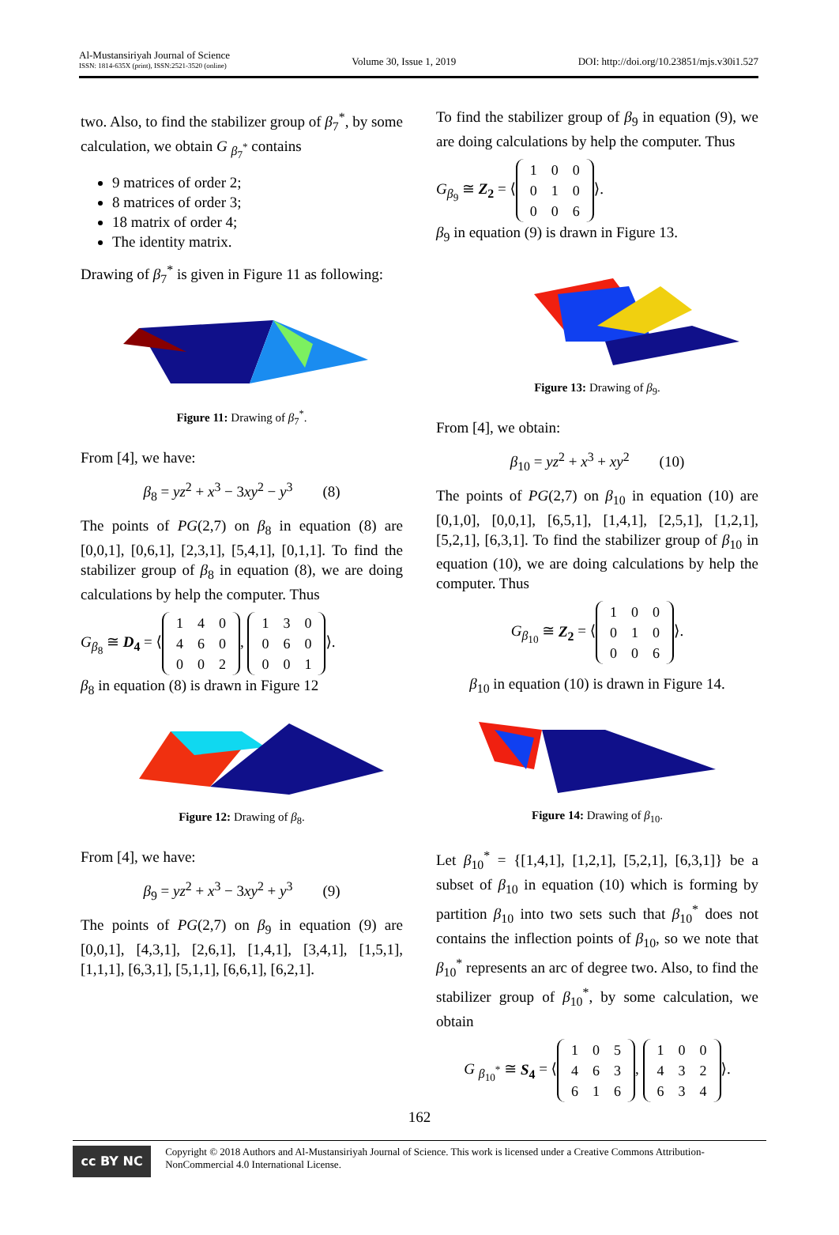Al-Mustansiriyah Journal of Science
ISSN: 1814-635X (print), ISSN:2521-3520 (online)
Volume 30, Issue 1, 2019 DOI: http://doi.org/10.23851/mjs.v30i1.527
two. Also, to find the stabilizer group of β<sub>7</sub><sup>*</sup>, by some calculation, we obtain G <sub>β<sub>7</sub><sup>*</sup></sub> contains
9 matrices of order 2;
8 matrices of order 3;
18 matrix of order 4;
The identity matrix.
Drawing of β<sub>7</sub><sup>*</sup> is given in Figure 11 as following:
Figure 11: Drawing of β<sub>7</sub><sup>*</sup>.
From [4], we have:
β<sub>8</sub> = yz<sup>2</sup> + x<sup>3</sup> − 3xy<sup>2</sup> − y<sup>3</sup> (8)
The points of PG(2,7) on β<sub>8</sub> in equation (8) are [0,0,1], [0,6,1], [2,3,1], [5,4,1], [0,1,1]. To find the stabilizer group of β<sub>8</sub> in equation (8), we are doing calculations by help the computer. Thus
G<sub>β<sub>8</sub></sub> ≅ D<sub>4</sub> = ⟨
| 1 | 4 | 0 |
| 4 | 6 | 0 |
| 0 | 0 | 2 |
,
| 1 | 3 | 0 |
| 0 | 6 | 0 |
| 0 | 0 | 1 |
⟩.
β<sub>8</sub> in equation (8) is drawn in Figure 12
Figure 12: Drawing of β<sub>8</sub>.
From [4], we have:
β<sub>9</sub> = yz<sup>2</sup> + x<sup>3</sup> − 3xy<sup>2</sup> + y<sup>3</sup> (9)
The points of PG(2,7) on β<sub>9</sub> in equation (9) are [0,0,1], [4,3,1], [2,6,1], [1,4,1], [3,4,1], [1,5,1], [1,1,1], [6,3,1], [5,1,1], [6,6,1], [6,2,1].
To find the stabilizer group of β<sub>9</sub> in equation (9), we are doing calculations by help the computer. Thus
G<sub>β<sub>9</sub></sub> ≅ Z<sub>2</sub> = ⟨
| 1 | 0 | 0 |
| 0 | 1 | 0 |
| 0 | 0 | 6 |
⟩.
β<sub>9</sub> in equation (9) is drawn in Figure 13.
Figure 13: Drawing of β<sub>9</sub>.
From [4], we obtain:
β<sub>10</sub> = yz<sup>2</sup> + x<sup>3</sup> + xy<sup>2</sup> (10)
The points of PG(2,7) on β<sub>10</sub> in equation (10) are [0,1,0], [0,0,1], [6,5,1], [1,4,1], [2,5,1], [1,2,1], [5,2,1], [6,3,1]. To find the stabilizer group of β<sub>10</sub> in equation (10), we are doing calculations by help the computer. Thus
G<sub>β<sub>10</sub></sub> ≅ Z<sub>2</sub> = ⟨
| 1 | 0 | 0 |
| 0 | 1 | 0 |
| 0 | 0 | 6 |
⟩.
β<sub>10</sub> in equation (10) is drawn in Figure 14.
Figure 14: Drawing of β<sub>10</sub>.
Let β<sub>10</sub><sup>*</sup> = {[1,4,1], [1,2,1], [5,2,1], [6,3,1]} be a subset of β<sub>10</sub> in equation (10) which is forming by partition β<sub>10</sub> into two sets such that β<sub>10</sub><sup>*</sup> does not contains the inflection points of β<sub>10</sub>, so we note that β<sub>10</sub><sup>*</sup> represents an arc of degree two. Also, to find the stabilizer group of β<sub>10</sub><sup>*</sup>, by some calculation, we obtain
G <sub>β<sub>10</sub><sup>*</sup></sub> ≅ S<sub>4</sub> = ⟨
| 1 | 0 | 5 |
| 4 | 6 | 3 |
| 6 | 1 | 6 |
,
| 1 | 0 | 0 |
| 4 | 3 | 2 |
| 6 | 3 | 4 |
⟩.
162
cc BY NC
Copyright © 2018 Authors and Al-Mustansiriyah Journal of Science. This work is licensed under a Creative Commons Attribution-NonCommercial 4.0 International License.